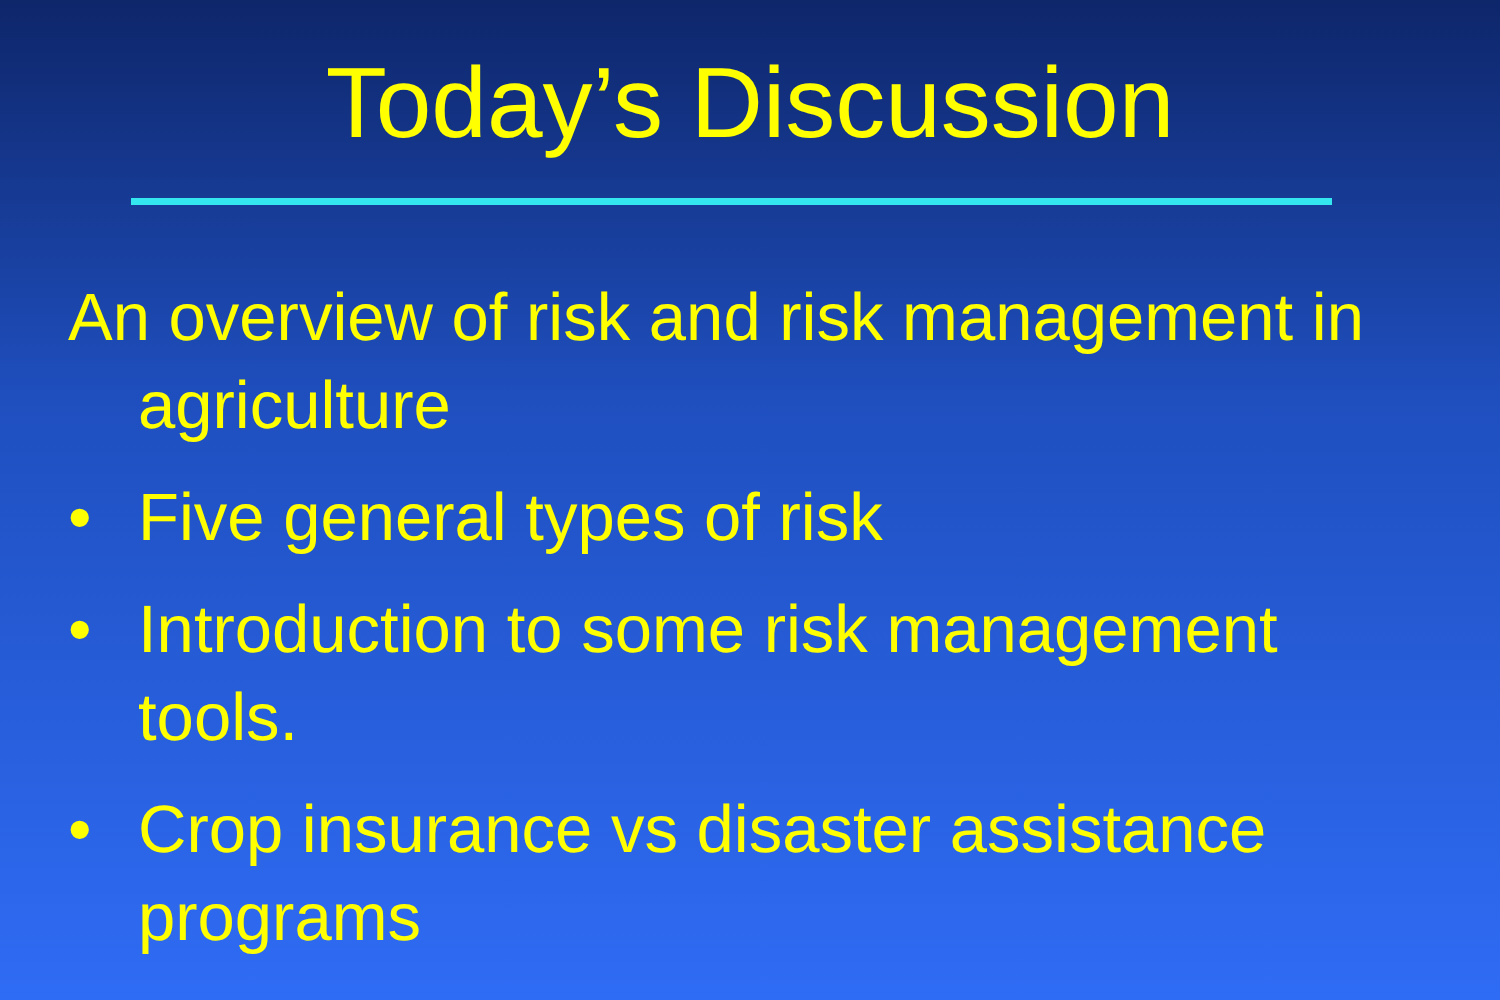Today’s Discussion
An overview of risk and risk management in agriculture
• Five general types of risk
• Introduction to some risk management tools.
• Crop insurance vs disaster assistance programs